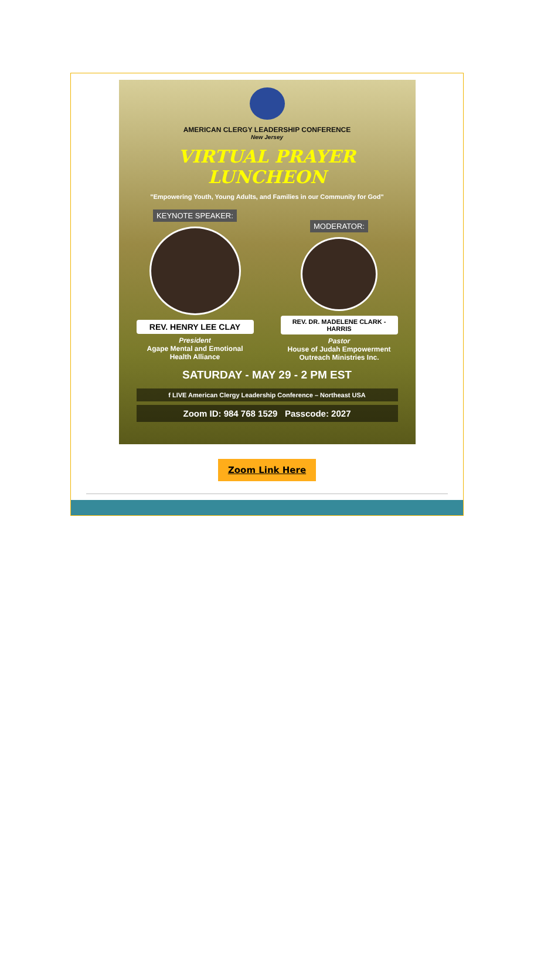AMERICAN CLERGY LEADERSHIP CONFERENCE
New Jersey
VIRTUAL PRAYER LUNCHEON
"Empowering Youth, Young Adults, and Families in our Community for God"
KEYNOTE SPEAKER:
REV. HENRY LEE CLAY
President
Agape Mental and Emotional Health Alliance
MODERATOR:
REV. DR. MADELENE CLARK - HARRIS
Pastor
House of Judah Empowerment Outreach Ministries Inc.
SATURDAY - MAY 29 - 2 PM EST
f LIVE American Clergy Leadership Conference – Northeast USA
Zoom ID: 984 768 1529 Passcode: 2027
Zoom Link Here